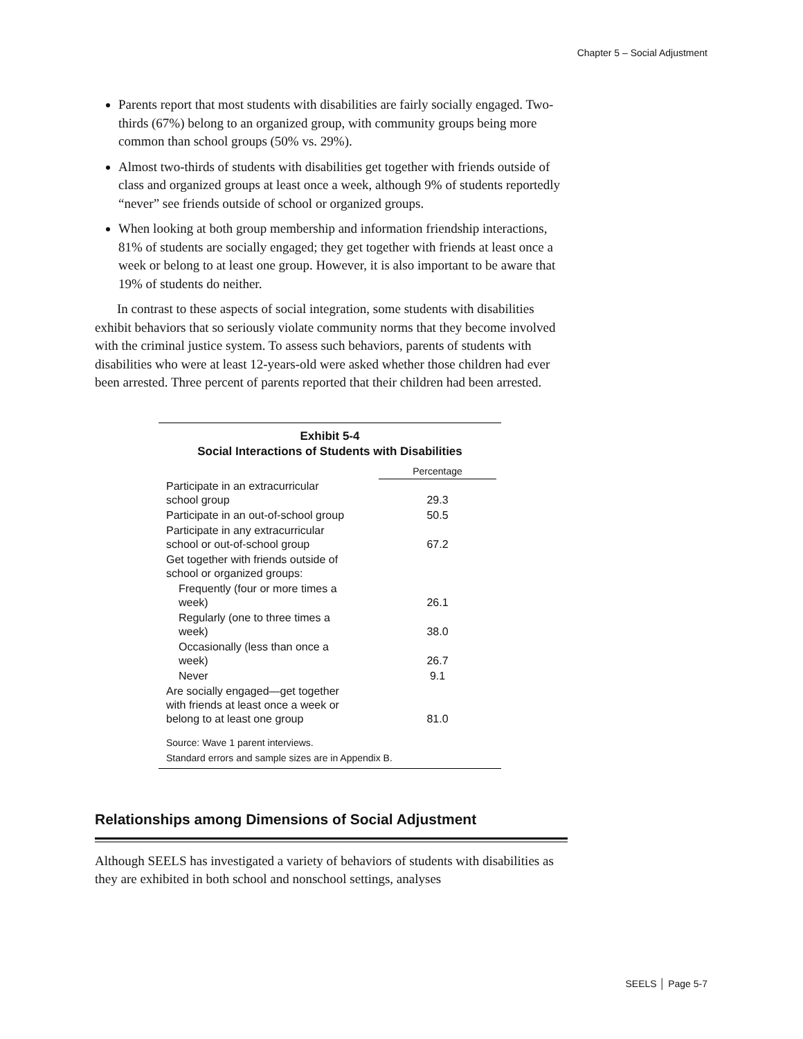Chapter 5 – Social Adjustment
Parents report that most students with disabilities are fairly socially engaged. Two-thirds (67%) belong to an organized group, with community groups being more common than school groups (50% vs. 29%).
Almost two-thirds of students with disabilities get together with friends outside of class and organized groups at least once a week, although 9% of students reportedly “never” see friends outside of school or organized groups.
When looking at both group membership and information friendship interactions, 81% of students are socially engaged; they get together with friends at least once a week or belong to at least one group. However, it is also important to be aware that 19% of students do neither.
In contrast to these aspects of social integration, some students with disabilities exhibit behaviors that so seriously violate community norms that they become involved with the criminal justice system. To assess such behaviors, parents of students with disabilities who were at least 12-years-old were asked whether those children had ever been arrested. Three percent of parents reported that their children had been arrested.
Exhibit 5-4
Social Interactions of Students with Disabilities
| | Percentage |
| Participate in an extracurricular school group | 29.3 |
| Participate in an out-of-school group | 50.5 |
| Participate in any extracurricular school or out-of-school group | 67.2 |
| Get together with friends outside of school or organized groups: | |
| Frequently (four or more times a week) | 26.1 |
| Regularly (one to three times a week) | 38.0 |
| Occasionally (less than once a week) | 26.7 |
| Never | 9.1 |
| Are socially engaged—get together with friends at least once a week or belong to at least one group | 81.0 |
Source: Wave 1 parent interviews.
Standard errors and sample sizes are in Appendix B.
Relationships among Dimensions of Social Adjustment
Although SEELS has investigated a variety of behaviors of students with disabilities as they are exhibited in both school and nonschool settings, analyses
SEELS │ Page 5-7